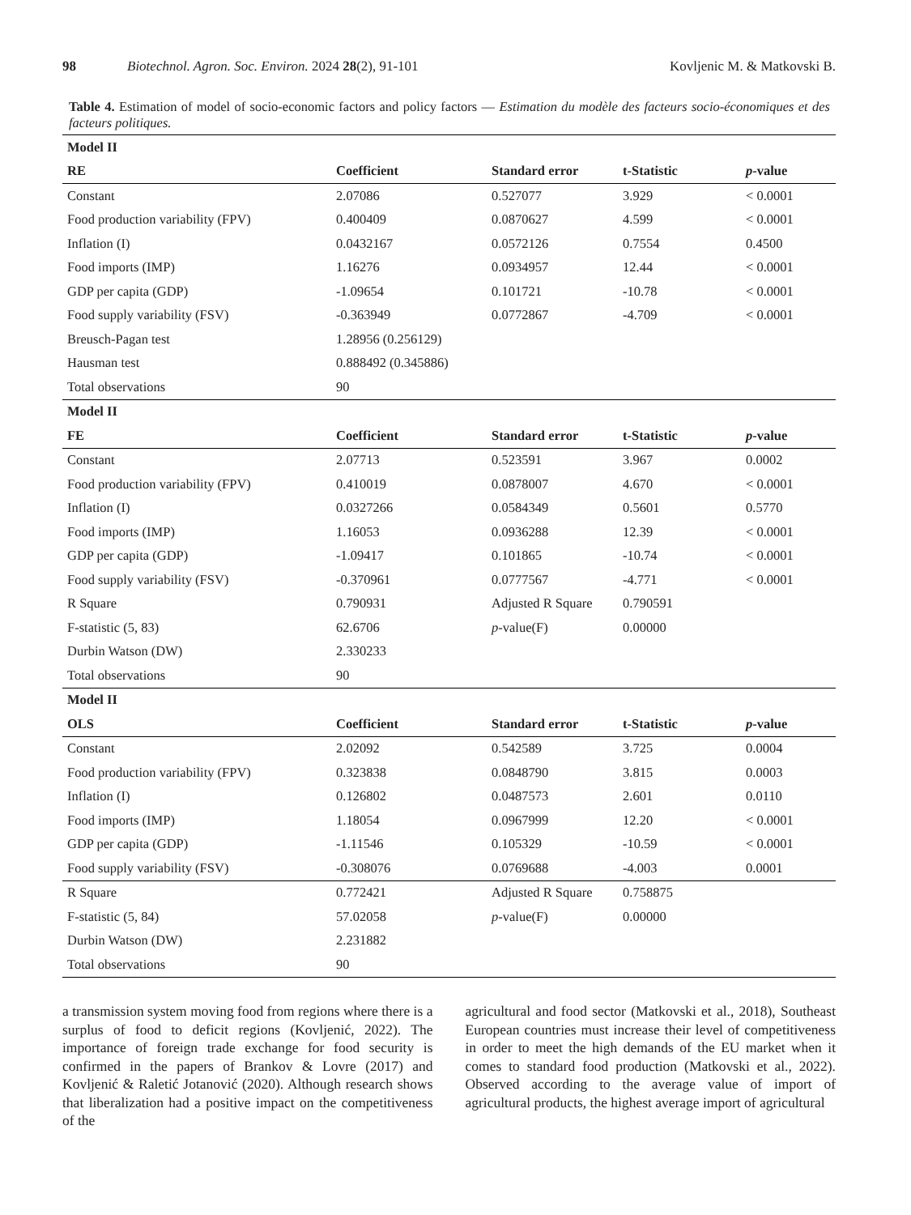98 Biotechnol. Agron. Soc. Environ. 2024 28(2), 91-101 Kovljenic M. & Matkovski B.
Table 4. Estimation of model of socio-economic factors and policy factors — Estimation du modèle des facteurs socio-économiques et des facteurs politiques.
| Model II | | | | |
| RE | Coefficient | Standard error | t-Statistic | p -value |
| Constant | 2.07086 | 0.527077 | 3.929 | < 0.0001 |
| Food production variability (FPV) | 0.400409 | 0.0870627 | 4.599 | < 0.0001 |
| Inflation (I) | 0.0432167 | 0.0572126 | 0.7554 | 0.4500 |
| Food imports (IMP) | 1.16276 | 0.0934957 | 12.44 | < 0.0001 |
| GDP per capita (GDP) | -1.09654 | 0.101721 | -10.78 | < 0.0001 |
| Food supply variability (FSV) | -0.363949 | 0.0772867 | -4.709 | < 0.0001 |
| Breusch-Pagan test | 1.28956 (0.256129) | | | |
| Hausman test | 0.888492 (0.345886) | | | |
| Total observations | 90 | | | |
| Model II | | | | |
| FE | Coefficient | Standard error | t-Statistic | p -value |
| Constant | 2.07713 | 0.523591 | 3.967 | 0.0002 |
| Food production variability (FPV) | 0.410019 | 0.0878007 | 4.670 | < 0.0001 |
| Inflation (I) | 0.0327266 | 0.0584349 | 0.5601 | 0.5770 |
| Food imports (IMP) | 1.16053 | 0.0936288 | 12.39 | < 0.0001 |
| GDP per capita (GDP) | -1.09417 | 0.101865 | -10.74 | < 0.0001 |
| Food supply variability (FSV) | -0.370961 | 0.0777567 | -4.771 | < 0.0001 |
| R Square | 0.790931 | Adjusted R Square | 0.790591 | |
| F-statistic (5, 83) | 62.6706 | p -value(F) | 0.00000 | |
| Durbin Watson (DW) | 2.330233 | | | |
| Total observations | 90 | | | |
| Model II | | | | |
| OLS | Coefficient | Standard error | t-Statistic | p -value |
| Constant | 2.02092 | 0.542589 | 3.725 | 0.0004 |
| Food production variability (FPV) | 0.323838 | 0.0848790 | 3.815 | 0.0003 |
| Inflation (I) | 0.126802 | 0.0487573 | 2.601 | 0.0110 |
| Food imports (IMP) | 1.18054 | 0.0967999 | 12.20 | < 0.0001 |
| GDP per capita (GDP) | -1.11546 | 0.105329 | -10.59 | < 0.0001 |
| Food supply variability (FSV) | -0.308076 | 0.0769688 | -4.003 | 0.0001 |
| R Square | 0.772421 | Adjusted R Square | 0.758875 | |
| F-statistic (5, 84) | 57.02058 | p -value(F) | 0.00000 | |
| Durbin Watson (DW) | 2.231882 | | | |
| Total observations | 90 | | | |
a transmission system moving food from regions where there is a surplus of food to deficit regions (Kovljenić, 2022). The importance of foreign trade exchange for food security is confirmed in the papers of Brankov & Lovre (2017) and Kovljenić & Raletić Jotanović (2020). Although research shows that liberalization had a positive impact on the competitiveness of the
agricultural and food sector (Matkovski et al., 2018), Southeast European countries must increase their level of competitiveness in order to meet the high demands of the EU market when it comes to standard food production (Matkovski et al., 2022). Observed according to the average value of import of agricultural products, the highest average import of agricultural